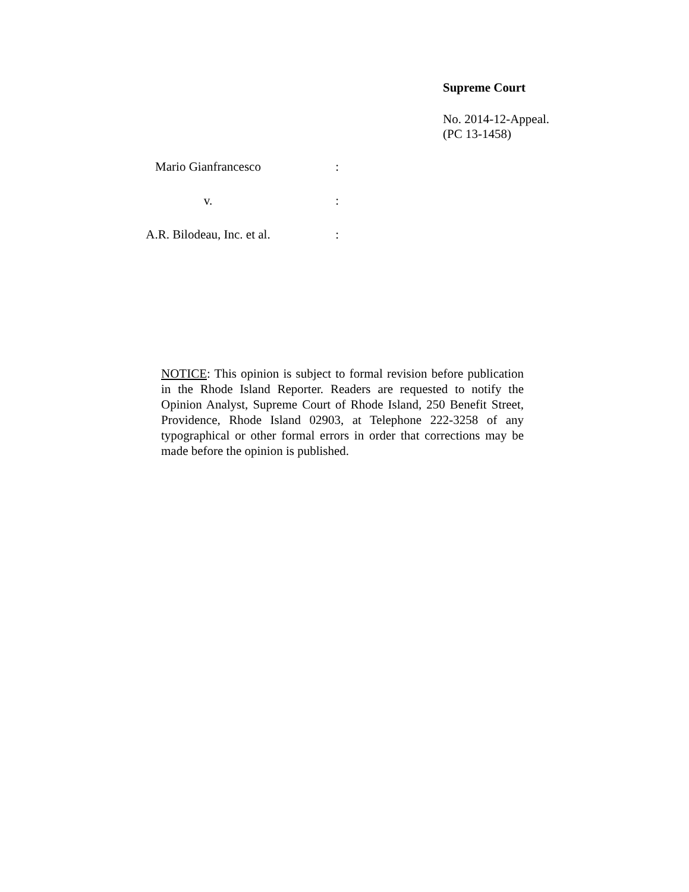Supreme Court
No. 2014-12-Appeal.
(PC 13-1458)
Mario Gianfrancesco :
v. :
A.R. Bilodeau, Inc. et al. :
NOTICE: This opinion is subject to formal revision before publication in the Rhode Island Reporter. Readers are requested to notify the Opinion Analyst, Supreme Court of Rhode Island, 250 Benefit Street, Providence, Rhode Island 02903, at Telephone 222-3258 of any typographical or other formal errors in order that corrections may be made before the opinion is published.